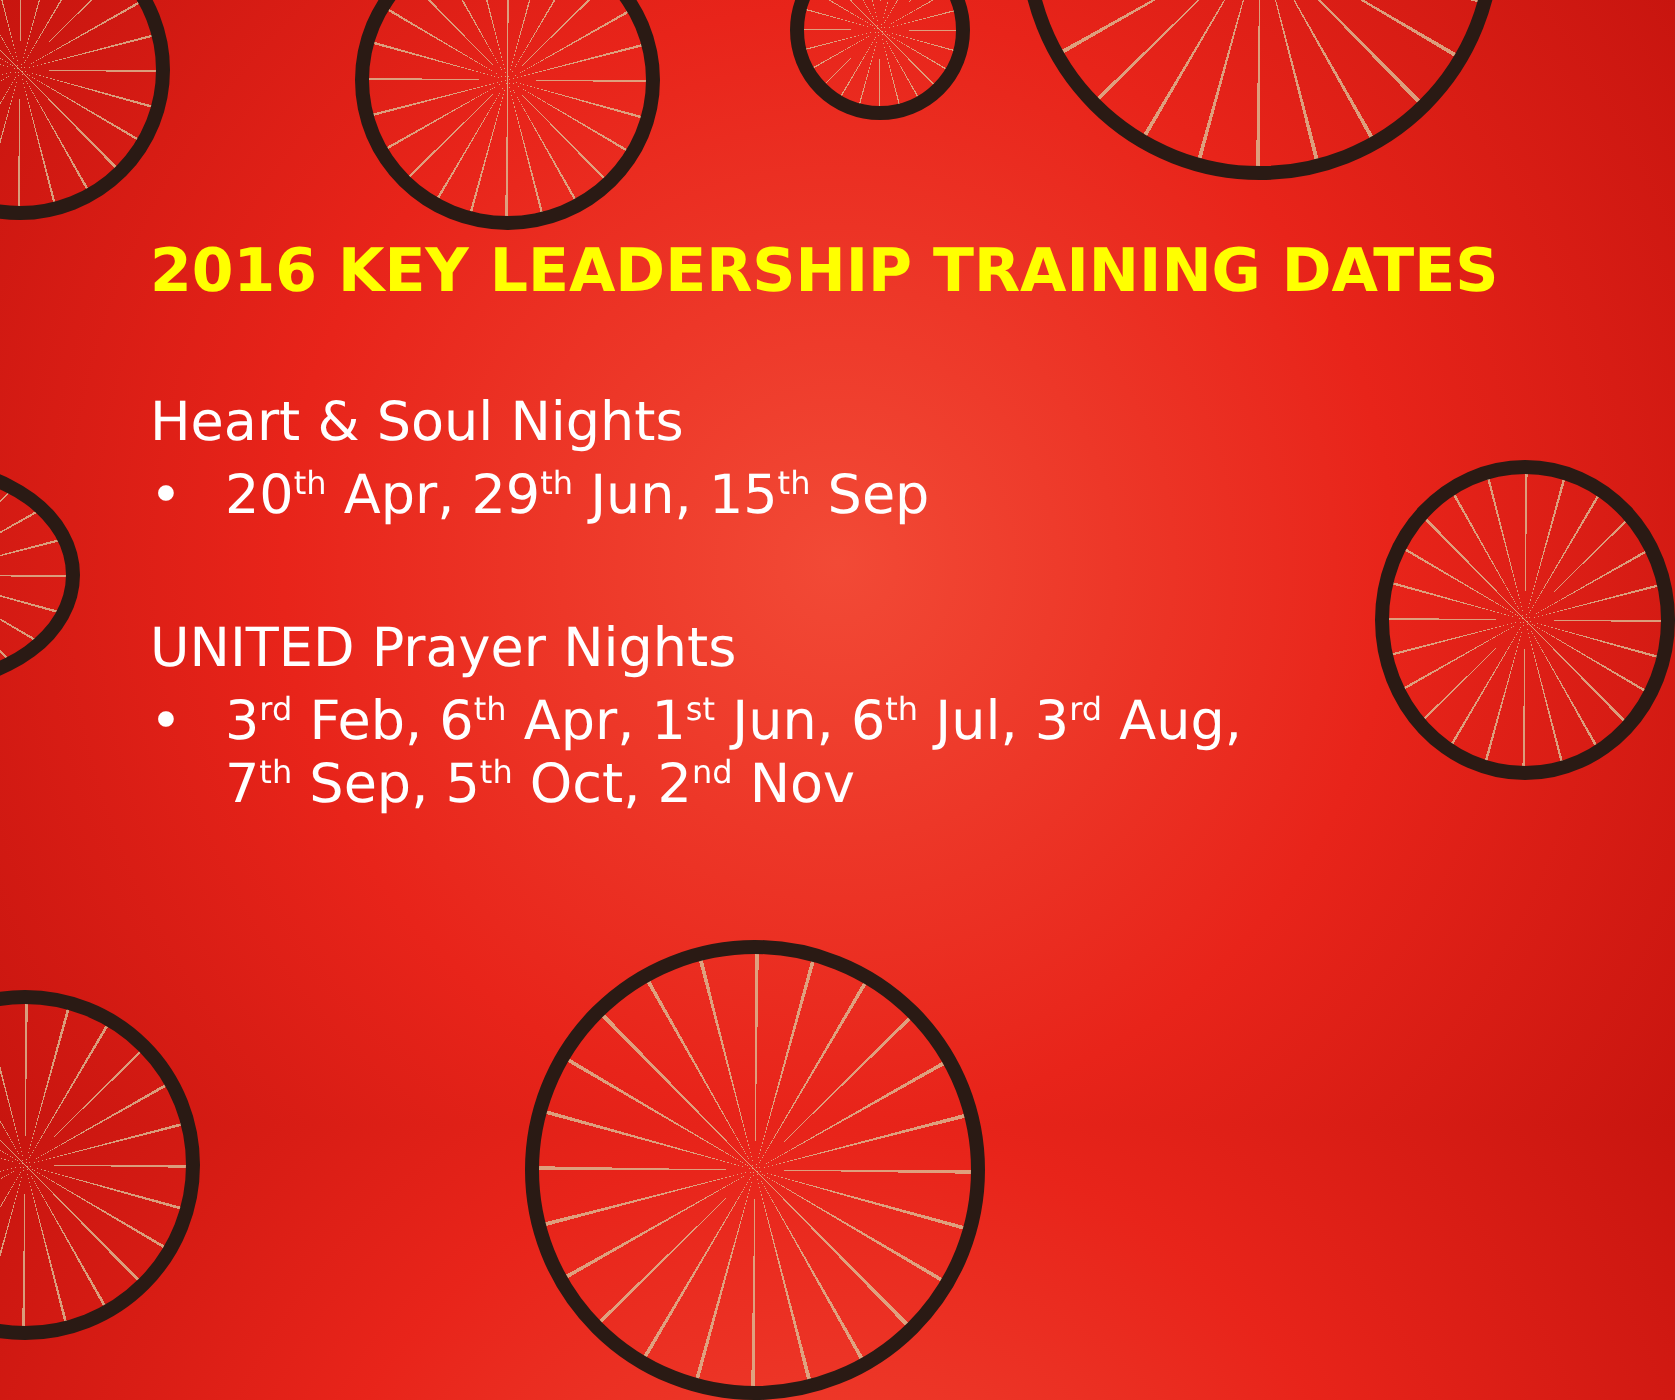2016 KEY LEADERSHIP TRAINING DATES
Heart & Soul Nights
• 20<sup>th</sup> Apr, 29<sup>th</sup> Jun, 15<sup>th</sup> Sep
UNITED Prayer Nights
• 3<sup>rd</sup> Feb, 6<sup>th</sup> Apr, 1<sup>st</sup> Jun, 6<sup>th</sup> Jul, 3<sup>rd</sup> Aug,
7<sup>th</sup> Sep, 5<sup>th</sup> Oct, 2<sup>nd</sup> Nov